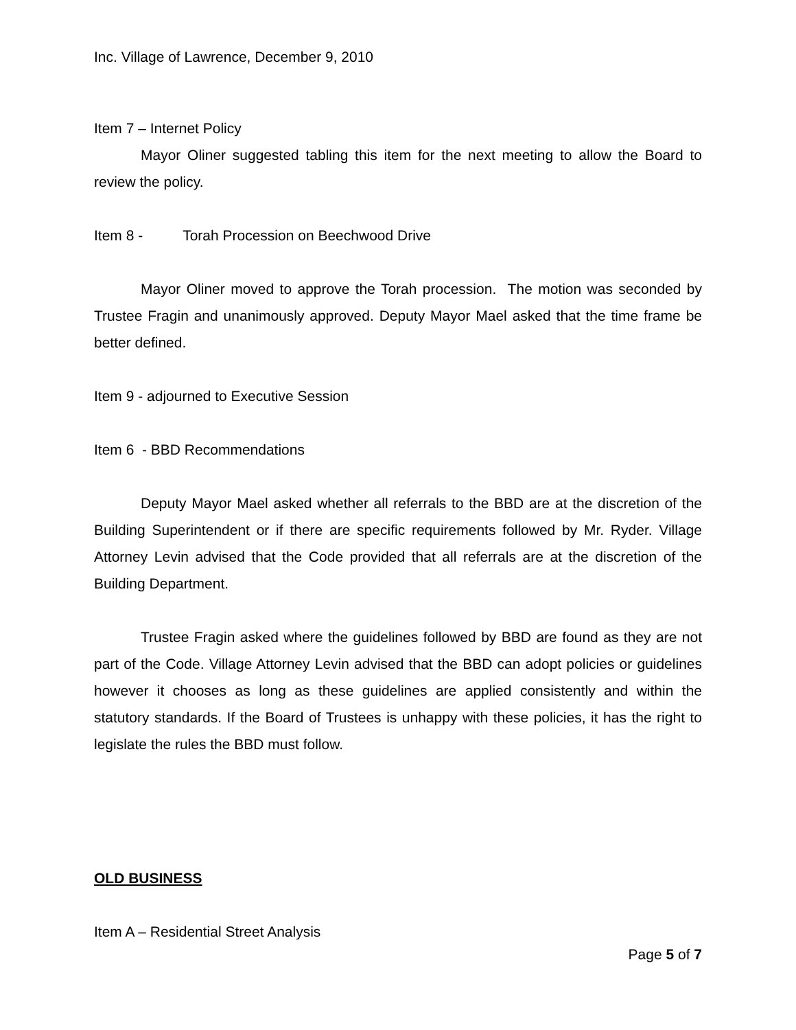Inc. Village of Lawrence, December 9, 2010
Item 7 – Internet Policy
Mayor Oliner suggested tabling this item for the next meeting to allow the Board to review the policy.
Item 8 - Torah Procession on Beechwood Drive
Mayor Oliner moved to approve the Torah procession. The motion was seconded by Trustee Fragin and unanimously approved. Deputy Mayor Mael asked that the time frame be better defined.
Item 9 - adjourned to Executive Session
Item 6 - BBD Recommendations
Deputy Mayor Mael asked whether all referrals to the BBD are at the discretion of the Building Superintendent or if there are specific requirements followed by Mr. Ryder. Village Attorney Levin advised that the Code provided that all referrals are at the discretion of the Building Department.
Trustee Fragin asked where the guidelines followed by BBD are found as they are not part of the Code. Village Attorney Levin advised that the BBD can adopt policies or guidelines however it chooses as long as these guidelines are applied consistently and within the statutory standards. If the Board of Trustees is unhappy with these policies, it has the right to legislate the rules the BBD must follow.
OLD BUSINESS
Item A – Residential Street Analysis
Page 5 of 7